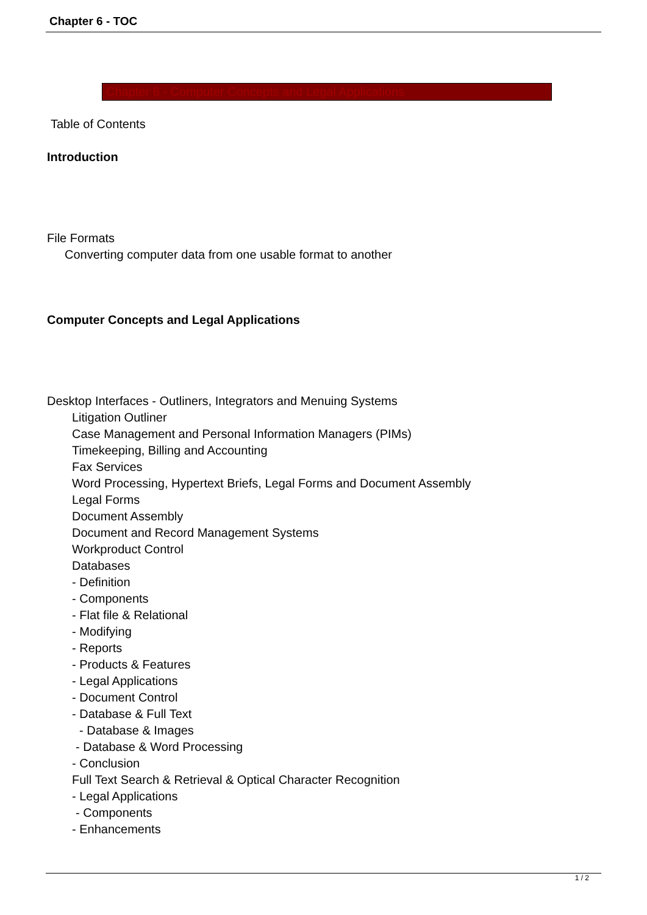Chapter 6 - TOC
Chapter 6 - Computer Concepts and Legal Applications
Table of Contents
Introduction
File Formats
Converting computer data from one usable format to another
Computer Concepts and Legal Applications
Desktop Interfaces - Outliners, Integrators and Menuing Systems
Litigation Outliner
Case Management and Personal Information Managers (PIMs)
Timekeeping, Billing and Accounting
Fax Services
Word Processing, Hypertext Briefs, Legal Forms and Document Assembly
Legal Forms
Document Assembly
Document and Record Management Systems
Workproduct Control
Databases
- Definition
- Components
- Flat file & Relational
- Modifying
- Reports
- Products & Features
- Legal Applications
- Document Control
- Database & Full Text
- Database & Images
- Database & Word Processing
- Conclusion
Full Text Search & Retrieval & Optical Character Recognition
- Legal Applications
- Components
- Enhancements
1 / 2